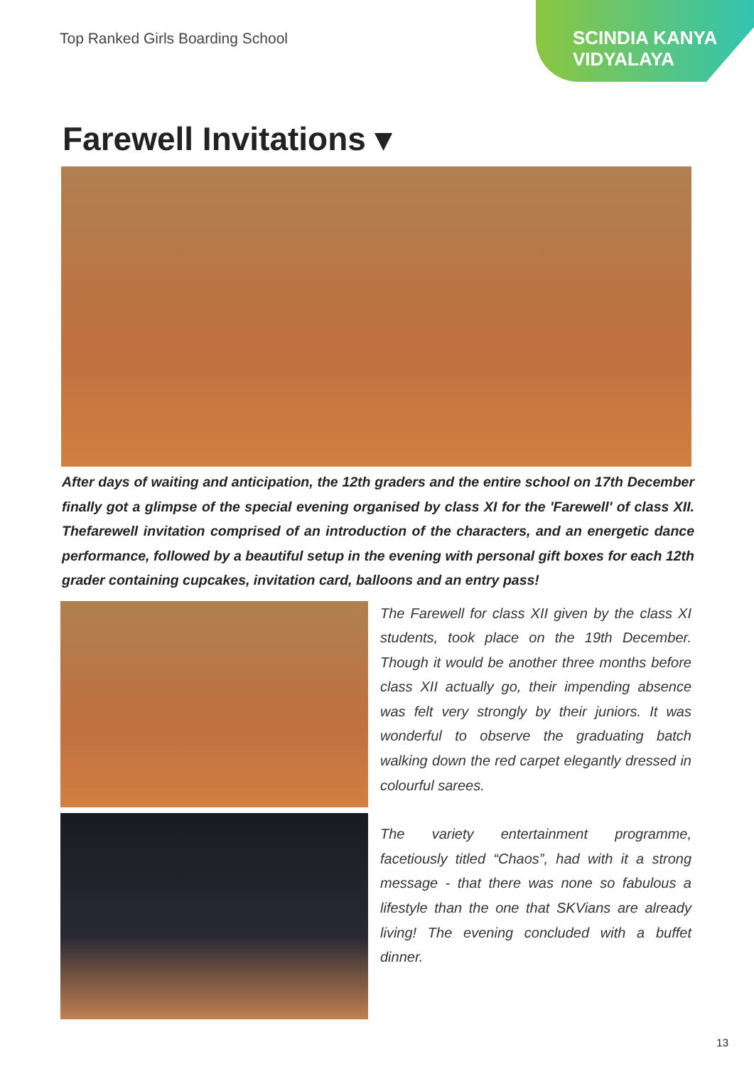Top Ranked Girls Boarding School
SCINDIA KANYA
VIDYALAYA
Farewell Invitations ▾
After days of waiting and anticipation, the 12th graders and the entire school on 17th December finally got a glimpse of the special evening organised by class XI for the 'Farewell' of class XII. Thefarewell invitation comprised of an introduction of the characters, and an energetic dance performance, followed by a beautiful setup in the evening with personal gift boxes for each 12th grader containing cupcakes, invitation card, balloons and an entry pass!
The Farewell for class XII given by the class XI students, took place on the 19th December. Though it would be another three months before class XII actually go, their impending absence was felt very strongly by their juniors. It was wonderful to observe the graduating batch walking down the red carpet elegantly dressed in colourful sarees.
The variety entertainment programme, facetiously titled “Chaos”, had with it a strong message - that there was none so fabulous a lifestyle than the one that SKVians are already living! The evening concluded with a buffet dinner.
13